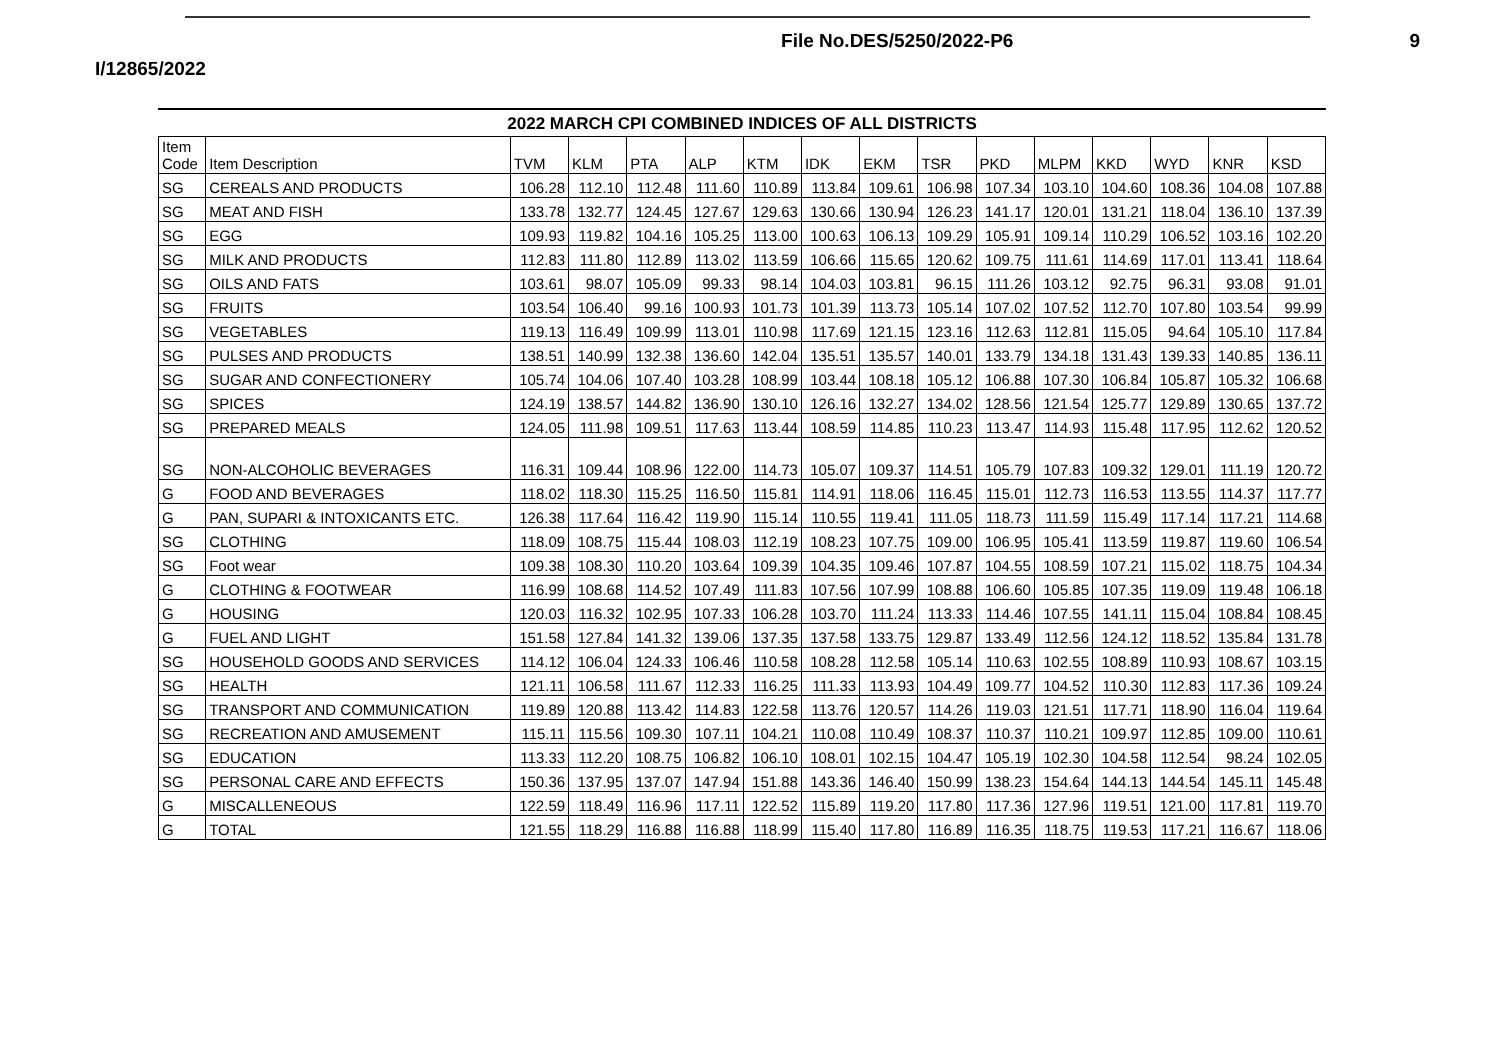File No.DES/5250/2022-P6 9
I/12865/2022
2022 MARCH CPI COMBINED INDICES OF ALL DISTRICTS
| Item Code | Item Description | TVM | KLM | PTA | ALP | KTM | IDK | EKM | TSR | PKD | MLPM | KKD | WYD | KNR | KSD |
| --- | --- | --- | --- | --- | --- | --- | --- | --- | --- | --- | --- | --- | --- | --- | --- |
| SG | CEREALS AND PRODUCTS | 106.28 | 112.10 | 112.48 | 111.60 | 110.89 | 113.84 | 109.61 | 106.98 | 107.34 | 103.10 | 104.60 | 108.36 | 104.08 | 107.88 |
| SG | MEAT AND FISH | 133.78 | 132.77 | 124.45 | 127.67 | 129.63 | 130.66 | 130.94 | 126.23 | 141.17 | 120.01 | 131.21 | 118.04 | 136.10 | 137.39 |
| SG | EGG | 109.93 | 119.82 | 104.16 | 105.25 | 113.00 | 100.63 | 106.13 | 109.29 | 105.91 | 109.14 | 110.29 | 106.52 | 103.16 | 102.20 |
| SG | MILK AND PRODUCTS | 112.83 | 111.80 | 112.89 | 113.02 | 113.59 | 106.66 | 115.65 | 120.62 | 109.75 | 111.61 | 114.69 | 117.01 | 113.41 | 118.64 |
| SG | OILS AND FATS | 103.61 | 98.07 | 105.09 | 99.33 | 98.14 | 104.03 | 103.81 | 96.15 | 111.26 | 103.12 | 92.75 | 96.31 | 93.08 | 91.01 |
| SG | FRUITS | 103.54 | 106.40 | 99.16 | 100.93 | 101.73 | 101.39 | 113.73 | 105.14 | 107.02 | 107.52 | 112.70 | 107.80 | 103.54 | 99.99 |
| SG | VEGETABLES | 119.13 | 116.49 | 109.99 | 113.01 | 110.98 | 117.69 | 121.15 | 123.16 | 112.63 | 112.81 | 115.05 | 94.64 | 105.10 | 117.84 |
| SG | PULSES AND PRODUCTS | 138.51 | 140.99 | 132.38 | 136.60 | 142.04 | 135.51 | 135.57 | 140.01 | 133.79 | 134.18 | 131.43 | 139.33 | 140.85 | 136.11 |
| SG | SUGAR AND CONFECTIONERY | 105.74 | 104.06 | 107.40 | 103.28 | 108.99 | 103.44 | 108.18 | 105.12 | 106.88 | 107.30 | 106.84 | 105.87 | 105.32 | 106.68 |
| SG | SPICES | 124.19 | 138.57 | 144.82 | 136.90 | 130.10 | 126.16 | 132.27 | 134.02 | 128.56 | 121.54 | 125.77 | 129.89 | 130.65 | 137.72 |
| SG | PREPARED MEALS | 124.05 | 111.98 | 109.51 | 117.63 | 113.44 | 108.59 | 114.85 | 110.23 | 113.47 | 114.93 | 115.48 | 117.95 | 112.62 | 120.52 |
| SG | NON-ALCOHOLIC BEVERAGES | 116.31 | 109.44 | 108.96 | 122.00 | 114.73 | 105.07 | 109.37 | 114.51 | 105.79 | 107.83 | 109.32 | 129.01 | 111.19 | 120.72 |
| G | FOOD AND BEVERAGES | 118.02 | 118.30 | 115.25 | 116.50 | 115.81 | 114.91 | 118.06 | 116.45 | 115.01 | 112.73 | 116.53 | 113.55 | 114.37 | 117.77 |
| G | PAN, SUPARI & INTOXICANTS ETC. | 126.38 | 117.64 | 116.42 | 119.90 | 115.14 | 110.55 | 119.41 | 111.05 | 118.73 | 111.59 | 115.49 | 117.14 | 117.21 | 114.68 |
| SG | CLOTHING | 118.09 | 108.75 | 115.44 | 108.03 | 112.19 | 108.23 | 107.75 | 109.00 | 106.95 | 105.41 | 113.59 | 119.87 | 119.60 | 106.54 |
| SG | Foot wear | 109.38 | 108.30 | 110.20 | 103.64 | 109.39 | 104.35 | 109.46 | 107.87 | 104.55 | 108.59 | 107.21 | 115.02 | 118.75 | 104.34 |
| G | CLOTHING & FOOTWEAR | 116.99 | 108.68 | 114.52 | 107.49 | 111.83 | 107.56 | 107.99 | 108.88 | 106.60 | 105.85 | 107.35 | 119.09 | 119.48 | 106.18 |
| G | HOUSING | 120.03 | 116.32 | 102.95 | 107.33 | 106.28 | 103.70 | 111.24 | 113.33 | 114.46 | 107.55 | 141.11 | 115.04 | 108.84 | 108.45 |
| G | FUEL AND LIGHT | 151.58 | 127.84 | 141.32 | 139.06 | 137.35 | 137.58 | 133.75 | 129.87 | 133.49 | 112.56 | 124.12 | 118.52 | 135.84 | 131.78 |
| SG | HOUSEHOLD GOODS AND SERVICES | 114.12 | 106.04 | 124.33 | 106.46 | 110.58 | 108.28 | 112.58 | 105.14 | 110.63 | 102.55 | 108.89 | 110.93 | 108.67 | 103.15 |
| SG | HEALTH | 121.11 | 106.58 | 111.67 | 112.33 | 116.25 | 111.33 | 113.93 | 104.49 | 109.77 | 104.52 | 110.30 | 112.83 | 117.36 | 109.24 |
| SG | TRANSPORT AND COMMUNICATION | 119.89 | 120.88 | 113.42 | 114.83 | 122.58 | 113.76 | 120.57 | 114.26 | 119.03 | 121.51 | 117.71 | 118.90 | 116.04 | 119.64 |
| SG | RECREATION AND AMUSEMENT | 115.11 | 115.56 | 109.30 | 107.11 | 104.21 | 110.08 | 110.49 | 108.37 | 110.37 | 110.21 | 109.97 | 112.85 | 109.00 | 110.61 |
| SG | EDUCATION | 113.33 | 112.20 | 108.75 | 106.82 | 106.10 | 108.01 | 102.15 | 104.47 | 105.19 | 102.30 | 104.58 | 112.54 | 98.24 | 102.05 |
| SG | PERSONAL CARE AND EFFECTS | 150.36 | 137.95 | 137.07 | 147.94 | 151.88 | 143.36 | 146.40 | 150.99 | 138.23 | 154.64 | 144.13 | 144.54 | 145.11 | 145.48 |
| G | MISCALLENEOUS | 122.59 | 118.49 | 116.96 | 117.11 | 122.52 | 115.89 | 119.20 | 117.80 | 117.36 | 127.96 | 119.51 | 121.00 | 117.81 | 119.70 |
| G | TOTAL | 121.55 | 118.29 | 116.88 | 116.88 | 118.99 | 115.40 | 117.80 | 116.89 | 116.35 | 118.75 | 119.53 | 117.21 | 116.67 | 118.06 |